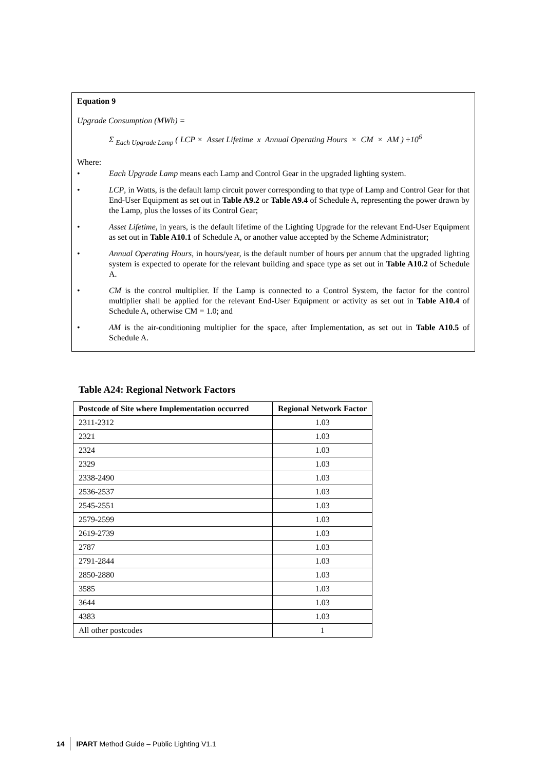Equation 9
Upgrade Consumption (MWh) =
Σ <sub>Each Upgrade Lamp</sub> ( LCP × Asset Lifetime x Annual Operating Hours × CM × AM ) ÷10<sup>6</sup>
Where:
• Each Upgrade Lamp means each Lamp and Control Gear in the upgraded lighting system.
• LCP, in Watts, is the default lamp circuit power corresponding to that type of Lamp and Control Gear for that End-User Equipment as set out in Table A9.2 or Table A9.4 of Schedule A, representing the power drawn by the Lamp, plus the losses of its Control Gear;
• Asset Lifetime, in years, is the default lifetime of the Lighting Upgrade for the relevant End-User Equipment as set out in Table A10.1 of Schedule A, or another value accepted by the Scheme Administrator;
• Annual Operating Hours, in hours/year, is the default number of hours per annum that the upgraded lighting system is expected to operate for the relevant building and space type as set out in Table A10.2 of Schedule A.
• CM is the control multiplier. If the Lamp is connected to a Control System, the factor for the control multiplier shall be applied for the relevant End-User Equipment or activity as set out in Table A10.4 of Schedule A, otherwise CM = 1.0; and
• AM is the air-conditioning multiplier for the space, after Implementation, as set out in Table A10.5 of Schedule A.
Table A24: Regional Network Factors
| Postcode of Site where Implementation occurred | Regional Network Factor |
| --- | --- |
| 2311-2312 | 1.03 |
| 2321 | 1.03 |
| 2324 | 1.03 |
| 2329 | 1.03 |
| 2338-2490 | 1.03 |
| 2536-2537 | 1.03 |
| 2545-2551 | 1.03 |
| 2579-2599 | 1.03 |
| 2619-2739 | 1.03 |
| 2787 | 1.03 |
| 2791-2844 | 1.03 |
| 2850-2880 | 1.03 |
| 3585 | 1.03 |
| 3644 | 1.03 |
| 4383 | 1.03 |
| All other postcodes | 1 |
14 IPART Method Guide – Public Lighting V1.1